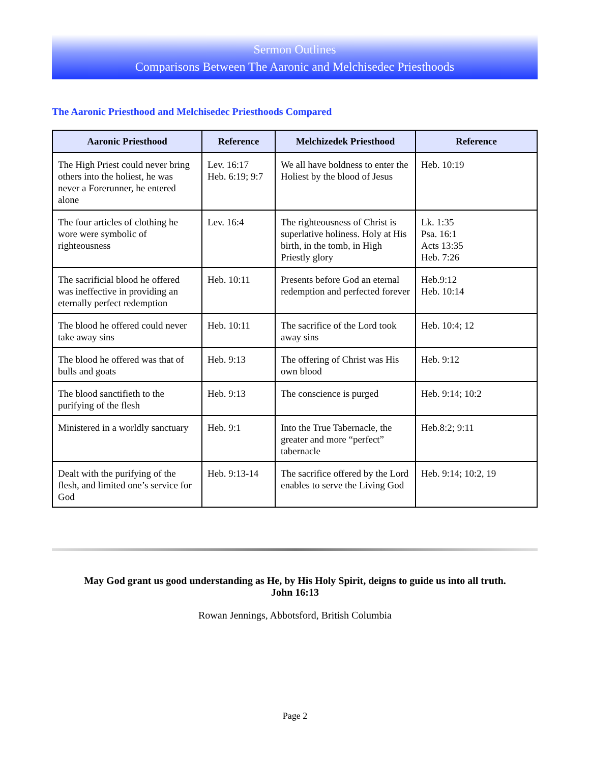Sermon Outlines
Comparisons Between The Aaronic and Melchisedec Priesthoods
The Aaronic Priesthood and Melchisedec Priesthoods Compared
| Aaronic Priesthood | Reference | Melchizedek Priesthood | Reference |
| --- | --- | --- | --- |
| The High Priest could never bring others into the holiest, he was never a Forerunner, he entered alone | Lev. 16:17 Heb. 6:19; 9:7 | We all have boldness to enter the Holiest by the blood of Jesus | Heb. 10:19 |
| The four articles of clothing he wore were symbolic of righteousness | Lev. 16:4 | The righteousness of Christ is superlative holiness. Holy at His birth, in the tomb, in High Priestly glory | Lk. 1:35 Psa. 16:1 Acts 13:35 Heb. 7:26 |
| The sacrificial blood he offered was ineffective in providing an eternally perfect redemption | Heb. 10:11 | Presents before God an eternal redemption and perfected forever | Heb.9:12 Heb. 10:14 |
| The blood he offered could never take away sins | Heb. 10:11 | The sacrifice of the Lord took away sins | Heb. 10:4; 12 |
| The blood he offered was that of bulls and goats | Heb. 9:13 | The offering of Christ was His own blood | Heb. 9:12 |
| The blood sanctifieth to the purifying of the flesh | Heb. 9:13 | The conscience is purged | Heb. 9:14; 10:2 |
| Ministered in a worldly sanctuary | Heb. 9:1 | Into the True Tabernacle, the greater and more “perfect” tabernacle | Heb.8:2; 9:11 |
| Dealt with the purifying of the flesh, and limited one’s service for God | Heb. 9:13-14 | The sacrifice offered by the Lord enables to serve the Living God | Heb. 9:14; 10:2, 19 |
May God grant us good understanding as He, by His Holy Spirit, deigns to guide us into all truth.
John 16:13
Rowan Jennings, Abbotsford, British Columbia
Page 2